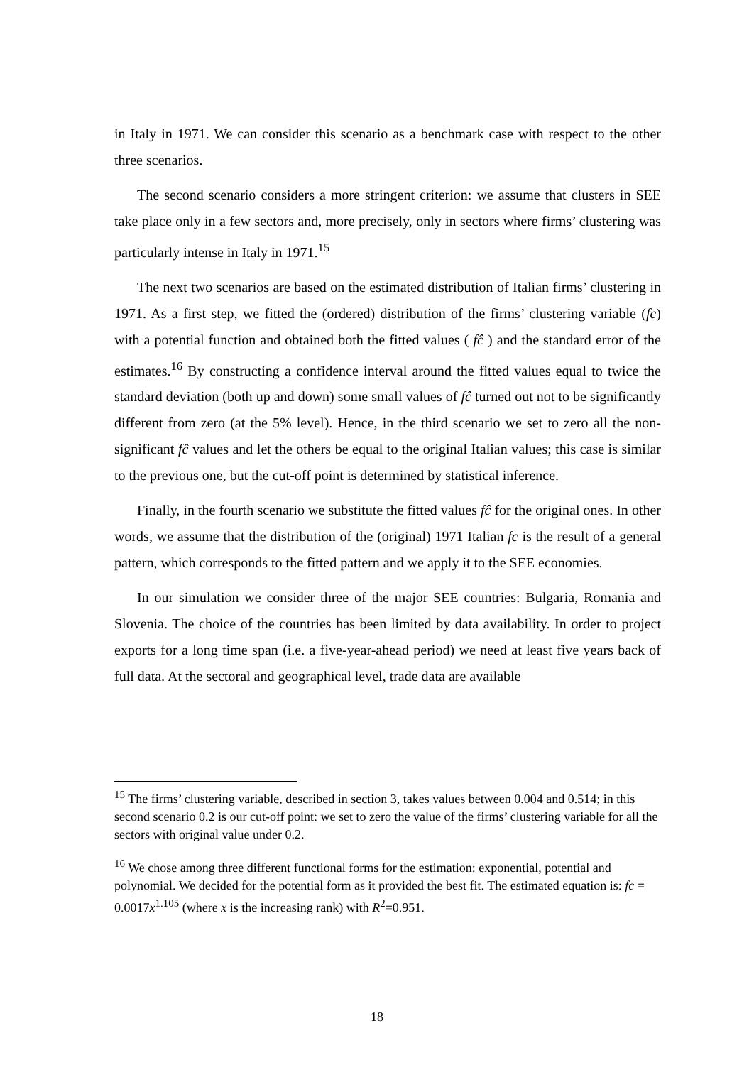in Italy in 1971. We can consider this scenario as a benchmark case with respect to the other three scenarios.
The second scenario considers a more stringent criterion: we assume that clusters in SEE take place only in a few sectors and, more precisely, only in sectors where firms’ clustering was particularly intense in Italy in 1971.<sup>15</sup>
The next two scenarios are based on the estimated distribution of Italian firms’ clustering in 1971. As a first step, we fitted the (ordered) distribution of the firms’ clustering variable (fc) with a potential function and obtained both the fitted values ( fĉ ) and the standard error of the estimates.<sup>16</sup> By constructing a confidence interval around the fitted values equal to twice the standard deviation (both up and down) some small values of fĉ turned out not to be significantly different from zero (at the 5% level). Hence, in the third scenario we set to zero all the non-significant fĉ values and let the others be equal to the original Italian values; this case is similar to the previous one, but the cut-off point is determined by statistical inference.
Finally, in the fourth scenario we substitute the fitted values fĉ for the original ones. In other words, we assume that the distribution of the (original) 1971 Italian fc is the result of a general pattern, which corresponds to the fitted pattern and we apply it to the SEE economies.
In our simulation we consider three of the major SEE countries: Bulgaria, Romania and Slovenia. The choice of the countries has been limited by data availability. In order to project exports for a long time span (i.e. a five-year-ahead period) we need at least five years back of full data. At the sectoral and geographical level, trade data are available
<sup>15</sup> The firms’ clustering variable, described in section 3, takes values between 0.004 and 0.514; in this second scenario 0.2 is our cut-off point: we set to zero the value of the firms’ clustering variable for all the sectors with original value under 0.2.
<sup>16</sup> We chose among three different functional forms for the estimation: exponential, potential and polynomial. We decided for the potential form as it provided the best fit. The estimated equation is: fc = 0.0017x<sup>1.105</sup> (where x is the increasing rank) with R<sup>2</sup>=0.951.
18